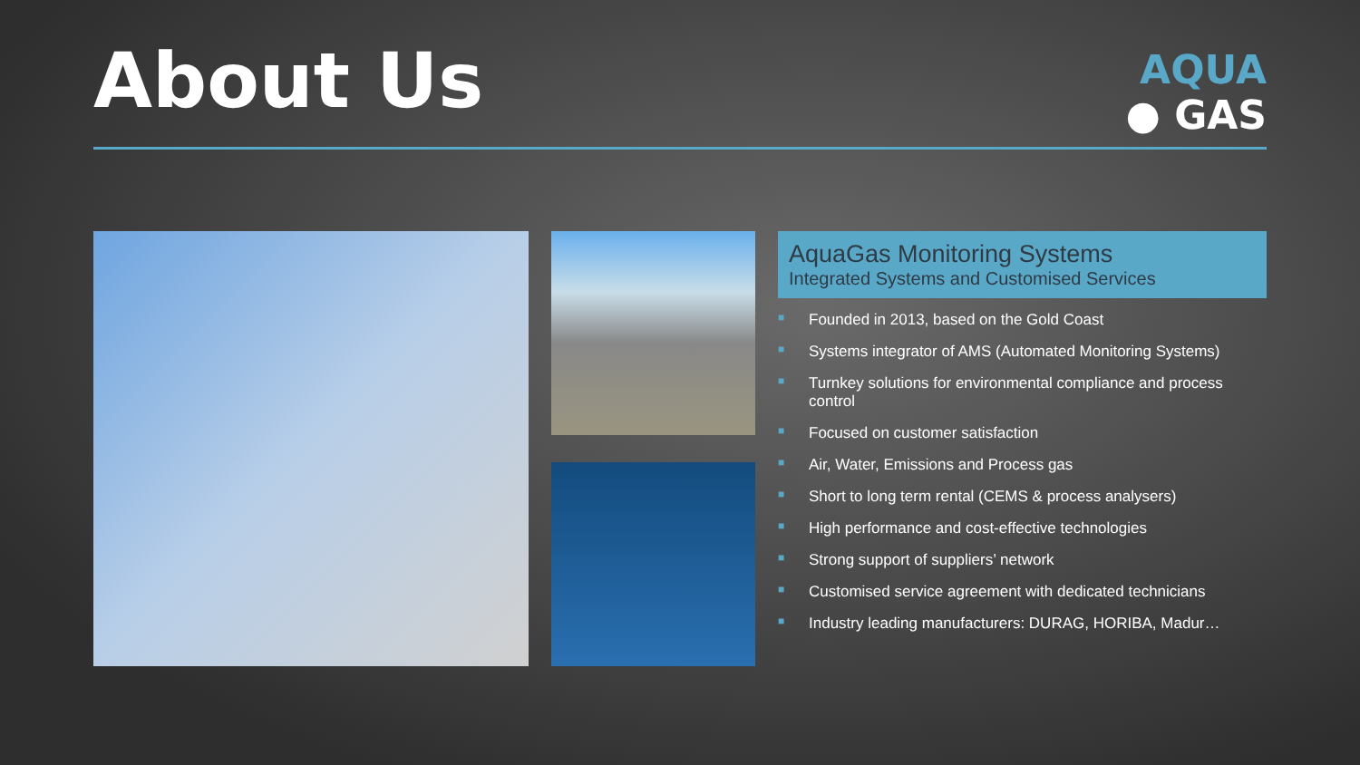About Us
AQUA
● GAS
AquaGas Monitoring Systems
Integrated Systems and Customised Services
■ Founded in 2013, based on the Gold Coast
■ Systems integrator of AMS (Automated Monitoring Systems)
■ Turnkey solutions for environmental compliance and process control
■ Focused on customer satisfaction
■ Air, Water, Emissions and Process gas
■ Short to long term rental (CEMS & process analysers)
■ High performance and cost-effective technologies
■ Strong support of suppliers’ network
■ Customised service agreement with dedicated technicians
■ Industry leading manufacturers: DURAG, HORIBA, Madur…